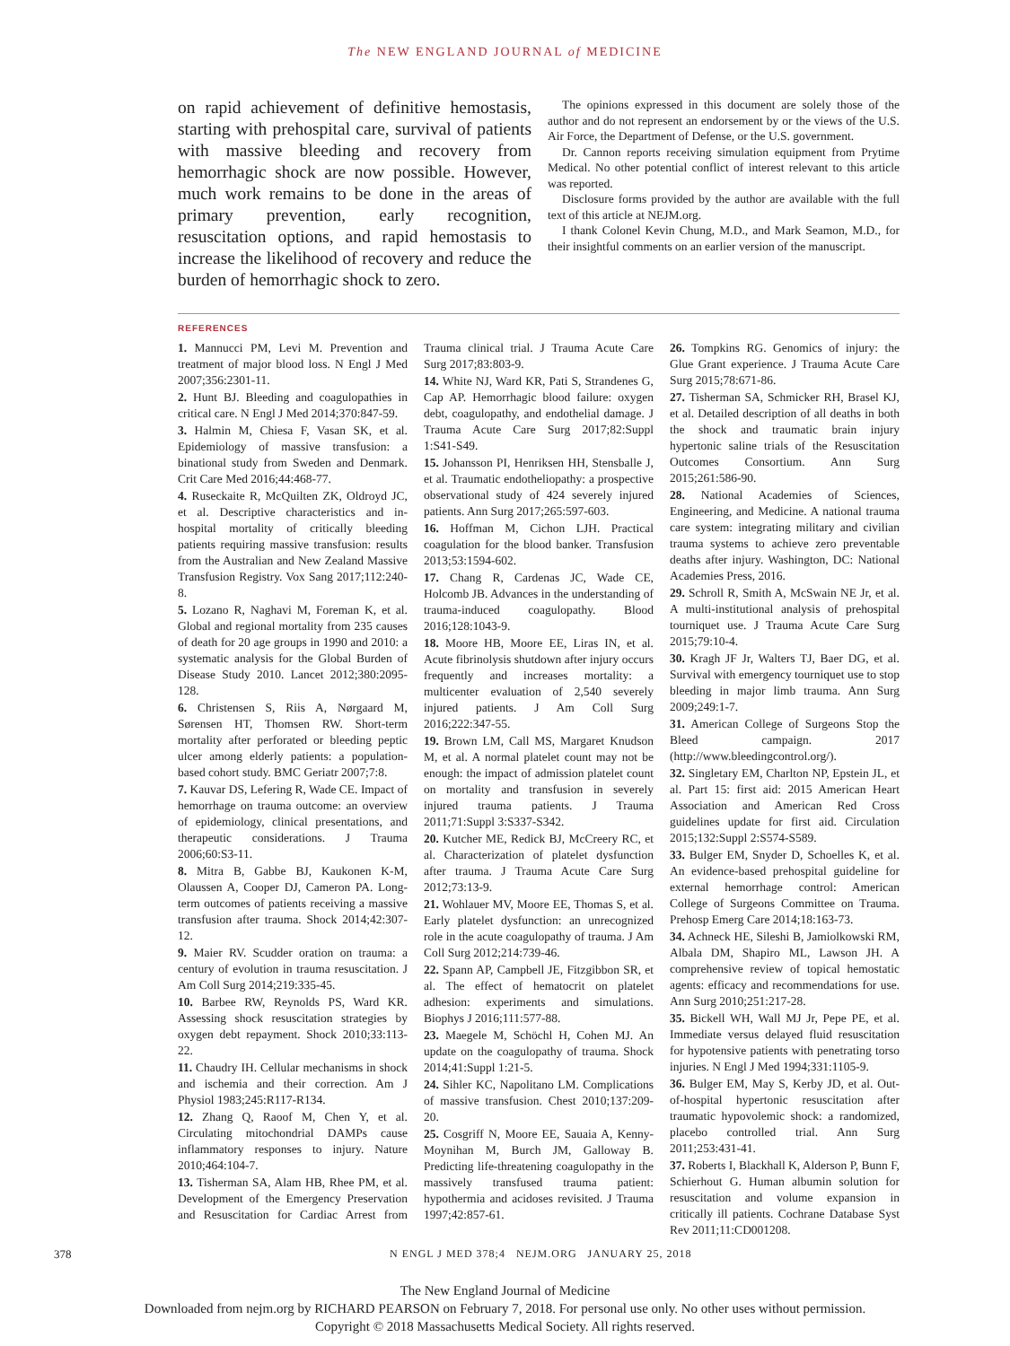The NEW ENGLAND JOURNAL of MEDICINE
on rapid achievement of definitive hemostasis, starting with prehospital care, survival of patients with massive bleeding and recovery from hemorrhagic shock are now possible. However, much work remains to be done in the areas of primary prevention, early recognition, resuscitation options, and rapid hemostasis to increase the likelihood of recovery and reduce the burden of hemorrhagic shock to zero.
The opinions expressed in this document are solely those of the author and do not represent an endorsement by or the views of the U.S. Air Force, the Department of Defense, or the U.S. government.
Dr. Cannon reports receiving simulation equipment from Prytime Medical. No other potential conflict of interest relevant to this article was reported.
Disclosure forms provided by the author are available with the full text of this article at NEJM.org.
I thank Colonel Kevin Chung, M.D., and Mark Seamon, M.D., for their insightful comments on an earlier version of the manuscript.
REFERENCES
1. Mannucci PM, Levi M. Prevention and treatment of major blood loss. N Engl J Med 2007;356:2301-11.
2. Hunt BJ. Bleeding and coagulopathies in critical care. N Engl J Med 2014;370:847-59.
3. Halmin M, Chiesa F, Vasan SK, et al. Epidemiology of massive transfusion: a binational study from Sweden and Denmark. Crit Care Med 2016;44:468-77.
4. Ruseckaite R, McQuilten ZK, Oldroyd JC, et al. Descriptive characteristics and in-hospital mortality of critically bleeding patients requiring massive transfusion: results from the Australian and New Zealand Massive Transfusion Registry. Vox Sang 2017;112:240-8.
5. Lozano R, Naghavi M, Foreman K, et al. Global and regional mortality from 235 causes of death for 20 age groups in 1990 and 2010: a systematic analysis for the Global Burden of Disease Study 2010. Lancet 2012;380:2095-128.
6. Christensen S, Riis A, Nørgaard M, Sørensen HT, Thomsen RW. Short-term mortality after perforated or bleeding peptic ulcer among elderly patients: a population-based cohort study. BMC Geriatr 2007;7:8.
7. Kauvar DS, Lefering R, Wade CE. Impact of hemorrhage on trauma outcome: an overview of epidemiology, clinical presentations, and therapeutic considerations. J Trauma 2006;60:S3-11.
8. Mitra B, Gabbe BJ, Kaukonen K-M, Olaussen A, Cooper DJ, Cameron PA. Long-term outcomes of patients receiving a massive transfusion after trauma. Shock 2014;42:307-12.
9. Maier RV. Scudder oration on trauma: a century of evolution in trauma resuscitation. J Am Coll Surg 2014;219:335-45.
10. Barbee RW, Reynolds PS, Ward KR. Assessing shock resuscitation strategies by oxygen debt repayment. Shock 2010;33:113-22.
11. Chaudry IH. Cellular mechanisms in shock and ischemia and their correction. Am J Physiol 1983;245:R117-R134.
12. Zhang Q, Raoof M, Chen Y, et al. Circulating mitochondrial DAMPs cause inflammatory responses to injury. Nature 2010;464:104-7.
13. Tisherman SA, Alam HB, Rhee PM, et al. Development of the Emergency Preservation and Resuscitation for Cardiac Arrest from Trauma clinical trial. J Trauma Acute Care Surg 2017;83:803-9.
14. White NJ, Ward KR, Pati S, Strandenes G, Cap AP. Hemorrhagic blood failure: oxygen debt, coagulopathy, and endothelial damage. J Trauma Acute Care Surg 2017;82:Suppl 1:S41-S49.
15. Johansson PI, Henriksen HH, Stensballe J, et al. Traumatic endotheliopathy: a prospective observational study of 424 severely injured patients. Ann Surg 2017;265:597-603.
16. Hoffman M, Cichon LJH. Practical coagulation for the blood banker. Transfusion 2013;53:1594-602.
17. Chang R, Cardenas JC, Wade CE, Holcomb JB. Advances in the understanding of trauma-induced coagulopathy. Blood 2016;128:1043-9.
18. Moore HB, Moore EE, Liras IN, et al. Acute fibrinolysis shutdown after injury occurs frequently and increases mortality: a multicenter evaluation of 2,540 severely injured patients. J Am Coll Surg 2016;222:347-55.
19. Brown LM, Call MS, Margaret Knudson M, et al. A normal platelet count may not be enough: the impact of admission platelet count on mortality and transfusion in severely injured trauma patients. J Trauma 2011;71:Suppl 3:S337-S342.
20. Kutcher ME, Redick BJ, McCreery RC, et al. Characterization of platelet dysfunction after trauma. J Trauma Acute Care Surg 2012;73:13-9.
21. Wohlauer MV, Moore EE, Thomas S, et al. Early platelet dysfunction: an unrecognized role in the acute coagulopathy of trauma. J Am Coll Surg 2012;214:739-46.
22. Spann AP, Campbell JE, Fitzgibbon SR, et al. The effect of hematocrit on platelet adhesion: experiments and simulations. Biophys J 2016;111:577-88.
23. Maegele M, Schöchl H, Cohen MJ. An update on the coagulopathy of trauma. Shock 2014;41:Suppl 1:21-5.
24. Sihler KC, Napolitano LM. Complications of massive transfusion. Chest 2010;137:209-20.
25. Cosgriff N, Moore EE, Sauaia A, Kenny-Moynihan M, Burch JM, Galloway B. Predicting life-threatening coagulopathy in the massively transfused trauma patient: hypothermia and acidoses revisited. J Trauma 1997;42:857-61.
26. Tompkins RG. Genomics of injury: the Glue Grant experience. J Trauma Acute Care Surg 2015;78:671-86.
27. Tisherman SA, Schmicker RH, Brasel KJ, et al. Detailed description of all deaths in both the shock and traumatic brain injury hypertonic saline trials of the Resuscitation Outcomes Consortium. Ann Surg 2015;261:586-90.
28. National Academies of Sciences, Engineering, and Medicine. A national trauma care system: integrating military and civilian trauma systems to achieve zero preventable deaths after injury. Washington, DC: National Academies Press, 2016.
29. Schroll R, Smith A, McSwain NE Jr, et al. A multi-institutional analysis of prehospital tourniquet use. J Trauma Acute Care Surg 2015;79:10-4.
30. Kragh JF Jr, Walters TJ, Baer DG, et al. Survival with emergency tourniquet use to stop bleeding in major limb trauma. Ann Surg 2009;249:1-7.
31. American College of Surgeons Stop the Bleed campaign. 2017 (http://www.bleedingcontrol.org/).
32. Singletary EM, Charlton NP, Epstein JL, et al. Part 15: first aid: 2015 American Heart Association and American Red Cross guidelines update for first aid. Circulation 2015;132:Suppl 2:S574-S589.
33. Bulger EM, Snyder D, Schoelles K, et al. An evidence-based prehospital guideline for external hemorrhage control: American College of Surgeons Committee on Trauma. Prehosp Emerg Care 2014;18:163-73.
34. Achneck HE, Sileshi B, Jamiolkowski RM, Albala DM, Shapiro ML, Lawson JH. A comprehensive review of topical hemostatic agents: efficacy and recommendations for use. Ann Surg 2010;251:217-28.
35. Bickell WH, Wall MJ Jr, Pepe PE, et al. Immediate versus delayed fluid resuscitation for hypotensive patients with penetrating torso injuries. N Engl J Med 1994;331:1105-9.
36. Bulger EM, May S, Kerby JD, et al. Out-of-hospital hypertonic resuscitation after traumatic hypovolemic shock: a randomized, placebo controlled trial. Ann Surg 2011;253:431-41.
37. Roberts I, Blackhall K, Alderson P, Bunn F, Schierhout G. Human albumin solution for resuscitation and volume expansion in critically ill patients. Cochrane Database Syst Rev 2011;11:CD001208.
378 N ENGL J MED 378;4 NEJM.ORG JANUARY 25, 2018
The New England Journal of Medicine
Downloaded from nejm.org by RICHARD PEARSON on February 7, 2018. For personal use only. No other uses without permission.
Copyright © 2018 Massachusetts Medical Society. All rights reserved.